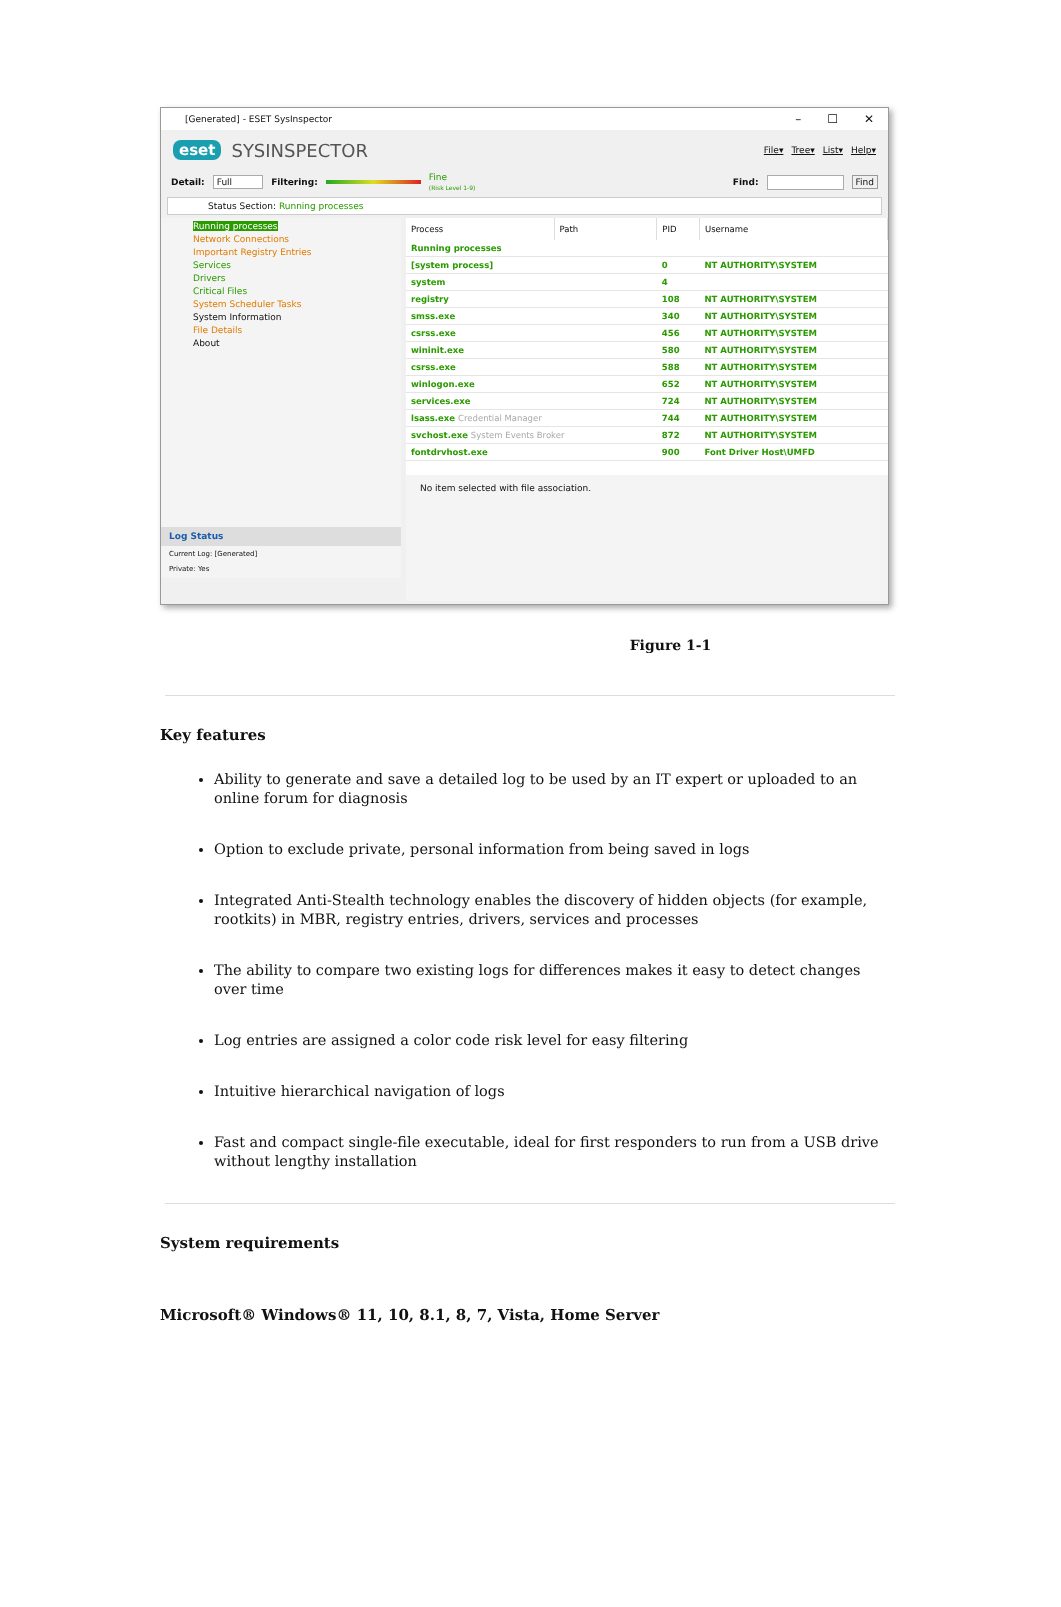[Generated] - ESET SysInspector – ☐ ✕
eset SYSINSPECTOR
File▾ Tree▾ List▾ Help▾
Detail: Full Filtering: Fine
(Risk Level 1-9) Find: Find
Status Section: Running processes
Running processes
Network Connections
Important Registry Entries
Services
Drivers
Critical Files
System Scheduler Tasks
System Information
File Details
About
Log Status
Current Log: [Generated]
Private: Yes
| Process | Path | PID | Username |
| --- | --- | --- | --- |
| Running processes | | | |
| [system process] | | 0 | NT AUTHORITY\SYSTEM |
| system | | 4 | |
| registry | | 108 | NT AUTHORITY\SYSTEM |
| smss.exe | | 340 | NT AUTHORITY\SYSTEM |
| csrss.exe | | 456 | NT AUTHORITY\SYSTEM |
| wininit.exe | | 580 | NT AUTHORITY\SYSTEM |
| csrss.exe | | 588 | NT AUTHORITY\SYSTEM |
| winlogon.exe | | 652 | NT AUTHORITY\SYSTEM |
| services.exe | | 724 | NT AUTHORITY\SYSTEM |
| lsass.exe Credential Manager | | 744 | NT AUTHORITY\SYSTEM |
| svchost.exe System Events Broker | | 872 | NT AUTHORITY\SYSTEM |
| fontdrvhost.exe | | 900 | Font Driver Host\UMFD |
No item selected with file association.
Figure 1-1
Key features
Ability to generate and save a detailed log to be used by an IT expert or uploaded to an online forum for diagnosis
Option to exclude private, personal information from being saved in logs
Integrated Anti-Stealth technology enables the discovery of hidden objects (for example, rootkits) in MBR, registry entries, drivers, services and processes
The ability to compare two existing logs for differences makes it easy to detect changes over time
Log entries are assigned a color code risk level for easy filtering
Intuitive hierarchical navigation of logs
Fast and compact single-file executable, ideal for first responders to run from a USB drive without lengthy installation
System requirements
Microsoft® Windows® 11, 10, 8.1, 8, 7, Vista, Home Server